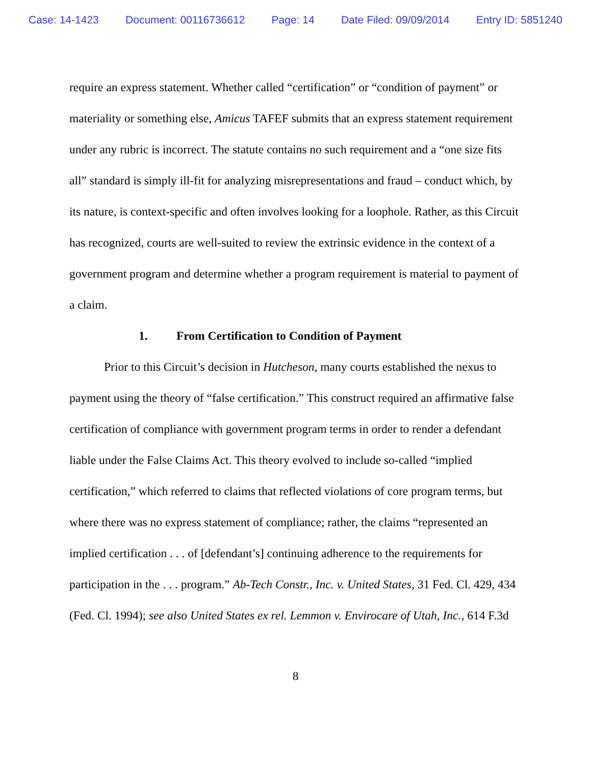Case: 14-1423 Document: 00116736612 Page: 14 Date Filed: 09/09/2014 Entry ID: 5851240
require an express statement. Whether called “certification” or “condition of payment” or materiality or something else, Amicus TAFEF submits that an express statement requirement under any rubric is incorrect. The statute contains no such requirement and a “one size fits all” standard is simply ill-fit for analyzing misrepresentations and fraud – conduct which, by its nature, is context-specific and often involves looking for a loophole. Rather, as this Circuit has recognized, courts are well-suited to review the extrinsic evidence in the context of a government program and determine whether a program requirement is material to payment of a claim.
1. From Certification to Condition of Payment
Prior to this Circuit’s decision in Hutcheson, many courts established the nexus to payment using the theory of “false certification.” This construct required an affirmative false certification of compliance with government program terms in order to render a defendant liable under the False Claims Act. This theory evolved to include so-called “implied certification,” which referred to claims that reflected violations of core program terms, but where there was no express statement of compliance; rather, the claims “represented an implied certification . . . of [defendant’s] continuing adherence to the requirements for participation in the . . . program.” Ab-Tech Constr., Inc. v. United States, 31 Fed. Cl. 429, 434 (Fed. Cl. 1994); see also United States ex rel. Lemmon v. Envirocare of Utah, Inc., 614 F.3d
8